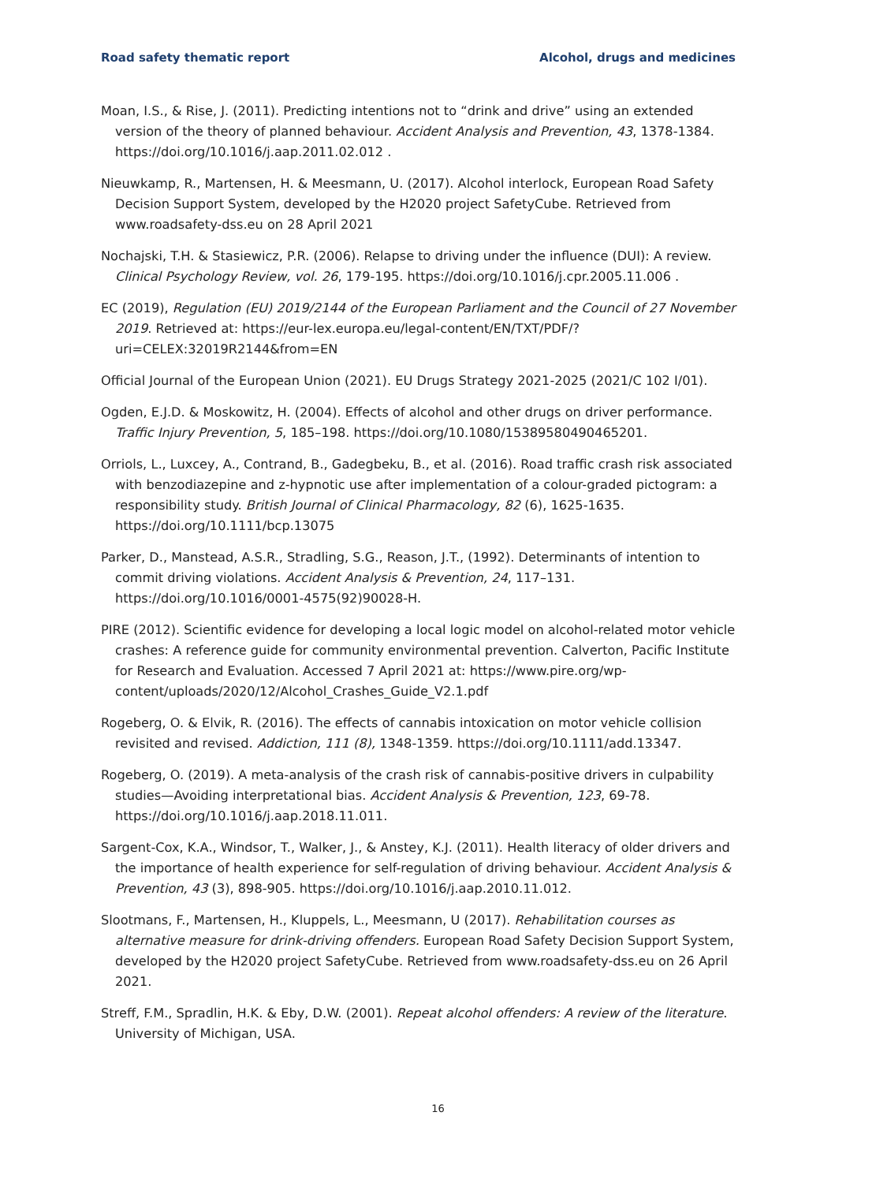Road safety thematic report Alcohol, drugs and medicines
Moan, I.S., & Rise, J. (2011). Predicting intentions not to “drink and drive” using an extended version of the theory of planned behaviour. Accident Analysis and Prevention, 43, 1378-1384. https://doi.org/10.1016/j.aap.2011.02.012 .
Nieuwkamp, R., Martensen, H. & Meesmann, U. (2017). Alcohol interlock, European Road Safety Decision Support System, developed by the H2020 project SafetyCube. Retrieved from www.roadsafety-dss.eu on 28 April 2021
Nochajski, T.H. & Stasiewicz, P.R. (2006). Relapse to driving under the influence (DUI): A review. Clinical Psychology Review, vol. 26, 179-195. https://doi.org/10.1016/j.cpr.2005.11.006 .
EC (2019), Regulation (EU) 2019/2144 of the European Parliament and the Council of 27 November 2019. Retrieved at: https://eur-lex.europa.eu/legal-content/EN/TXT/PDF/?uri=CELEX:32019R2144&from=EN
Official Journal of the European Union (2021). EU Drugs Strategy 2021-2025 (2021/C 102 I/01).
Ogden, E.J.D. & Moskowitz, H. (2004). Effects of alcohol and other drugs on driver performance. Traffic Injury Prevention, 5, 185–198. https://doi.org/10.1080/15389580490465201.
Orriols, L., Luxcey, A., Contrand, B., Gadegbeku, B., et al. (2016). Road traffic crash risk associated with benzodiazepine and z-hypnotic use after implementation of a colour-graded pictogram: a responsibility study. British Journal of Clinical Pharmacology, 82 (6), 1625-1635. https://doi.org/10.1111/bcp.13075
Parker, D., Manstead, A.S.R., Stradling, S.G., Reason, J.T., (1992). Determinants of intention to commit driving violations. Accident Analysis & Prevention, 24, 117–131. https://doi.org/10.1016/0001-4575(92)90028-H.
PIRE (2012). Scientific evidence for developing a local logic model on alcohol-related motor vehicle crashes: A reference guide for community environmental prevention. Calverton, Pacific Institute for Research and Evaluation. Accessed 7 April 2021 at: https://www.pire.org/wp-content/uploads/2020/12/Alcohol_Crashes_Guide_V2.1.pdf
Rogeberg, O. & Elvik, R. (2016). The effects of cannabis intoxication on motor vehicle collision revisited and revised. Addiction, 111 (8), 1348-1359. https://doi.org/10.1111/add.13347.
Rogeberg, O. (2019). A meta-analysis of the crash risk of cannabis-positive drivers in culpability studies—Avoiding interpretational bias. Accident Analysis & Prevention, 123, 69-78. https://doi.org/10.1016/j.aap.2018.11.011.
Sargent-Cox, K.A., Windsor, T., Walker, J., & Anstey, K.J. (2011). Health literacy of older drivers and the importance of health experience for self-regulation of driving behaviour. Accident Analysis & Prevention, 43 (3), 898-905. https://doi.org/10.1016/j.aap.2010.11.012.
Slootmans, F., Martensen, H., Kluppels, L., Meesmann, U (2017). Rehabilitation courses as alternative measure for drink-driving offenders. European Road Safety Decision Support System, developed by the H2020 project SafetyCube. Retrieved from www.roadsafety-dss.eu on 26 April 2021.
Streff, F.M., Spradlin, H.K. & Eby, D.W. (2001). Repeat alcohol offenders: A review of the literature. University of Michigan, USA.
16